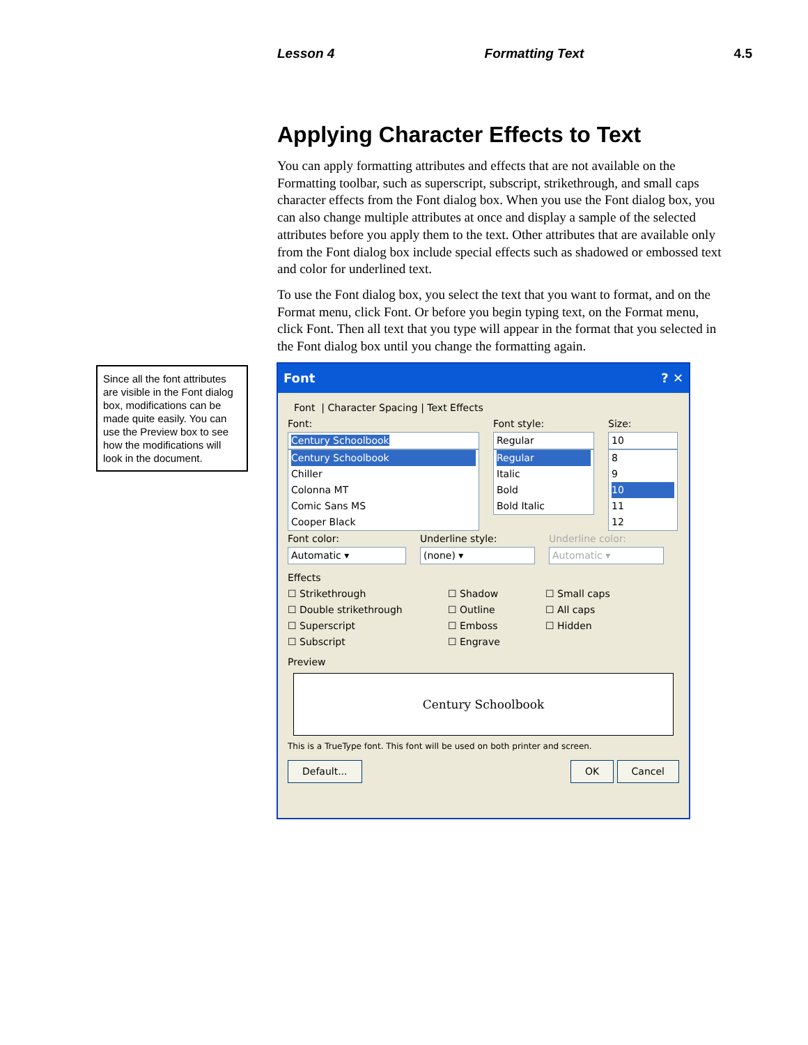Lesson 4 Formatting Text 4.5
Applying Character Effects to Text
You can apply formatting attributes and effects that are not available on the Formatting toolbar, such as superscript, subscript, strikethrough, and small caps character effects from the Font dialog box. When you use the Font dialog box, you can also change multiple attributes at once and display a sample of the selected attributes before you apply them to the text. Other attributes that are available only from the Font dialog box include special effects such as shadowed or embossed text and color for underlined text.
To use the Font dialog box, you select the text that you want to format, and on the Format menu, click Font. Or before you begin typing text, on the Format menu, click Font. Then all text that you type will appear in the format that you selected in the Font dialog box until you change the formatting again.
Since all the font attributes are visible in the Font dialog box, modifications can be made quite easily. You can use the Preview box to see how the modifications will look in the document.
Font ? ✕
Font | Character Spacing | Text Effects
Font:
Century Schoolbook
Century Schoolbook
Chiller
Colonna MT
Comic Sans MS
Cooper Black
Font style:
Regular
Regular
Italic
Bold
Bold Italic
Size:
10
8
9
10
11
12
Font color:
Automatic ▾
Underline style:
(none) ▾
Underline color:
Automatic ▾
Effects
☐ Strikethrough
☐ Double strikethrough
☐ Superscript
☐ Subscript
☐ Shadow
☐ Outline
☐ Emboss
☐ Engrave
☐ Small caps
☐ All caps
☐ Hidden
Preview
Century Schoolbook
This is a TrueType font. This font will be used on both printer and screen.
Default... OK Cancel